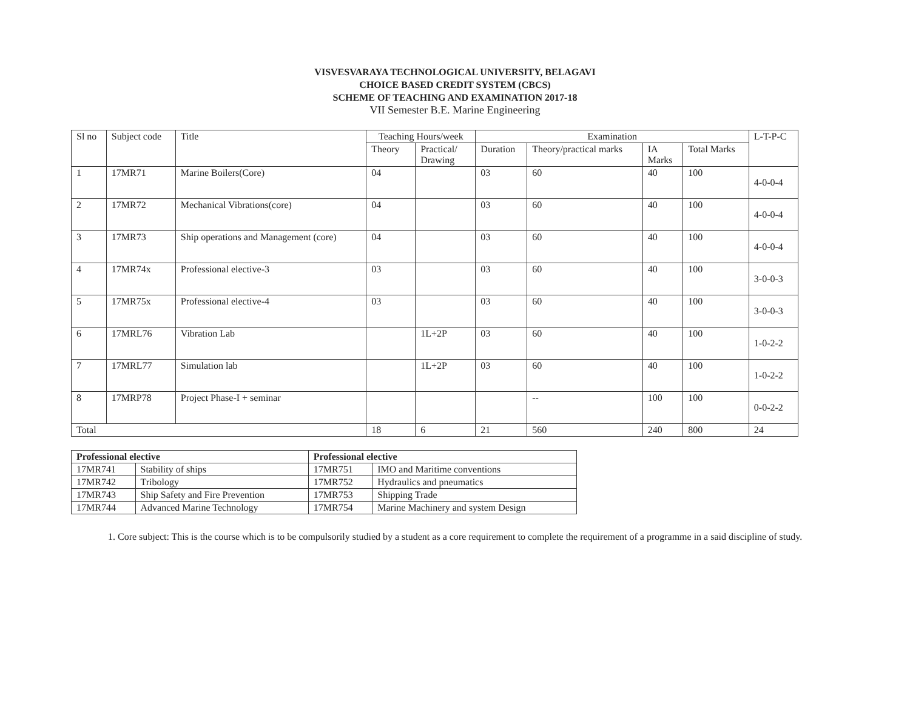VISVESVARAYA TECHNOLOGICAL UNIVERSITY, BELAGAVI
CHOICE BASED CREDIT SYSTEM (CBCS)
SCHEME OF TEACHING AND EXAMINATION 2017-18
VII Semester B.E. Marine Engineering
| Sl no | Subject code | Title | Teaching Hours/week | | Examination | | | | L-T-P-C |
| | | | Theory | Practical/ Drawing | Duration | Theory/practical marks | IA Marks | Total Marks | |
| 1 | 17MR71 | Marine Boilers(Core) | 04 | | 03 | 60 | 40 | 100 | 4-0-0-4 |
| 2 | 17MR72 | Mechanical Vibrations(core) | 04 | | 03 | 60 | 40 | 100 | 4-0-0-4 |
| 3 | 17MR73 | Ship operations and Management (core) | 04 | | 03 | 60 | 40 | 100 | 4-0-0-4 |
| 4 | 17MR74x | Professional elective-3 | 03 | | 03 | 60 | 40 | 100 | 3-0-0-3 |
| 5 | 17MR75x | Professional elective-4 | 03 | | 03 | 60 | 40 | 100 | 3-0-0-3 |
| 6 | 17MRL76 | Vibration Lab | | 1L+2P | 03 | 60 | 40 | 100 | 1-0-2-2 |
| 7 | 17MRL77 | Simulation lab | | 1L+2P | 03 | 60 | 40 | 100 | 1-0-2-2 |
| 8 | 17MRP78 | Project Phase-I + seminar | | | | -- | 100 | 100 | 0-0-2-2 |
| Total | | | 18 | 6 | 21 | 560 | 240 | 800 | 24 |
| Professional elective | | Professional elective | |
| --- | --- | --- | --- |
| 17MR741 | Stability of ships | 17MR751 | IMO and Maritime conventions |
| 17MR742 | Tribology | 17MR752 | Hydraulics and pneumatics |
| 17MR743 | Ship Safety and Fire Prevention | 17MR753 | Shipping Trade |
| 17MR744 | Advanced Marine Technology | 17MR754 | Marine Machinery and system Design |
1. Core subject: This is the course which is to be compulsorily studied by a student as a core requirement to complete the requirement of a programme in a said discipline of study.